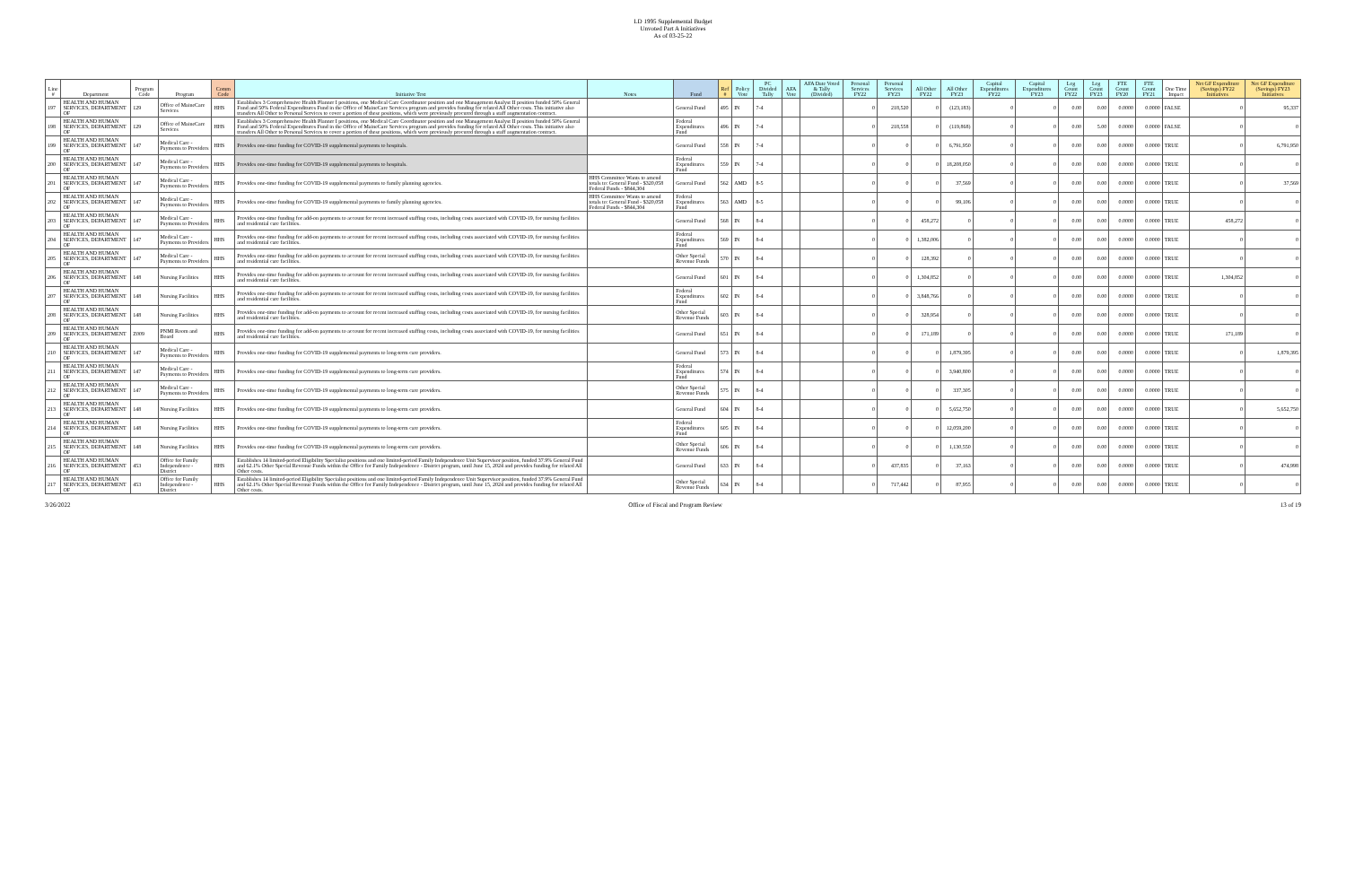LD 1995 Supplemental Budget
Unvoted Part A Initiatives
As of 03-25-22
| Line # | Department | Program Code | Program | Comm Code | Initiative Text | Notes | Fund | Ref # | Policy Vote | PC Divided Tally | AFA Vote | AFA Date Voted & Tally (Divided) | Personal Services FY22 | Personal Services FY23 | All Other FY22 | All Other FY23 | Capital Expenditures FY22 | Capital Expenditures FY23 | Leg Count FY22 | Leg Count FY23 | FTE Count FY20 | FTE Count FY21 | One Time Impact | Net GF Expenditure (Savings) FY22 Initiatives | Net GF Expenditure (Savings) FY23 Initiatives |
| --- | --- | --- | --- | --- | --- | --- | --- | --- | --- | --- | --- | --- | --- | --- | --- | --- | --- | --- | --- | --- | --- | --- | --- | --- | --- |
| 197 | HEALTH AND HUMAN SERVICES, DEPARTMENT OF | 129 | Office of MaineCare Services | HHS | Establishes 3 Comprehensive Health Planner I positions, one Medical Care Coordinator position and one Management Analyst II position funded 50% General Fund and 50% Federal Expenditures Fund in the Office of MaineCare Services program and provides funding for related All Other costs. This initiative also transfers All Other to Personal Services to cover a portion of these positions, which were previously procured through a staff augmentation contract. | | General Fund | 495 | IN | 7-4 | | | 0 | 218,520 | 0 | (123,183) | 0 | 0 | 0.00 | 0.00 | 0.0000 | 0.0000 | FALSE | 0 | 95,337 |
| 198 | HEALTH AND HUMAN SERVICES, DEPARTMENT OF | 129 | Office of MaineCare Services | HHS | Establishes 3 Comprehensive Health Planner I positions, one Medical Care Coordinator position and one Management Analyst II position funded 50% General Fund and 50% Federal Expenditures Fund in the Office of MaineCare Services program and provides funding for related All Other costs. This initiative also transfers All Other to Personal Services to cover a portion of these positions, which were previously procured through a staff augmentation contract. | | Federal Expenditures Fund | 496 | IN | 7-4 | | | 0 | 218,558 | 0 | (119,868) | 0 | 0 | 0.00 | 5.00 | 0.0000 | 0.0000 | FALSE | 0 | 0 |
| 199 | HEALTH AND HUMAN SERVICES, DEPARTMENT OF | 147 | Medical Care - Payments to Providers | HHS | Provides one-time funding for COVID-19 supplemental payments to hospitals. | | General Fund | 558 | IN | 7-4 | | | 0 | 0 | 0 | 6,791,950 | 0 | 0 | 0.00 | 0.00 | 0.0000 | 0.0000 | TRUE | 0 | 6,791,950 |
| 200 | HEALTH AND HUMAN SERVICES, DEPARTMENT OF | 147 | Medical Care - Payments to Providers | HHS | Provides one-time funding for COVID-19 supplemental payments to hospitals. | | Federal Expenditures Fund | 559 | IN | 7-4 | | | 0 | 0 | 0 | 18,208,050 | 0 | 0 | 0.00 | 0.00 | 0.0000 | 0.0000 | TRUE | 0 | 0 |
| 201 | HEALTH AND HUMAN SERVICES, DEPARTMENT OF | 147 | Medical Care - Payments to Providers | HHS | Provides one-time funding for COVID-19 supplemental payments to family planning agencies. | HHS Committee Wants to amend totals to: General Fund - $320,058 Federal Funds - $844,304 | General Fund | 562 | AMD | 8-5 | | | 0 | 0 | 0 | 37,569 | 0 | 0 | 0.00 | 0.00 | 0.0000 | 0.0000 | TRUE | 0 | 37,569 |
| 202 | HEALTH AND HUMAN SERVICES, DEPARTMENT OF | 147 | Medical Care - Payments to Providers | HHS | Provides one-time funding for COVID-19 supplemental payments to family planning agencies. | HHS Committee Wants to amend totals to: General Fund - $320,058 Federal Funds - $844,304 | Federal Expenditures Fund | 563 | AMD | 8-5 | | | 0 | 0 | 0 | 99,106 | 0 | 0 | 0.00 | 0.00 | 0.0000 | 0.0000 | TRUE | 0 | 0 |
| 203 | HEALTH AND HUMAN SERVICES, DEPARTMENT OF | 147 | Medical Care - Payments to Providers | HHS | Provides one-time funding for add-on payments to account for recent increased staffing costs, including costs associated with COVID-19, for nursing facilities and residential care facilities. | | General Fund | 568 | IN | 8-4 | | | 0 | 0 | 458,272 | 0 | 0 | 0 | 0.00 | 0.00 | 0.0000 | 0.0000 | TRUE | 458,272 | 0 |
| 204 | HEALTH AND HUMAN SERVICES, DEPARTMENT OF | 147 | Medical Care - Payments to Providers | HHS | Provides one-time funding for add-on payments to account for recent increased staffing costs, including costs associated with COVID-19, for nursing facilities and residential care facilities. | | Federal Expenditures Fund | 569 | IN | 8-4 | | | 0 | 0 | 1,382,006 | 0 | 0 | 0 | 0.00 | 0.00 | 0.0000 | 0.0000 | TRUE | 0 | 0 |
| 205 | HEALTH AND HUMAN SERVICES, DEPARTMENT OF | 147 | Medical Care - Payments to Providers | HHS | Provides one-time funding for add-on payments to account for recent increased staffing costs, including costs associated with COVID-19, for nursing facilities and residential care facilities. | | Other Special Revenue Funds | 570 | IN | 8-4 | | | 0 | 0 | 128,392 | 0 | 0 | 0 | 0.00 | 0.00 | 0.0000 | 0.0000 | TRUE | 0 | 0 |
| 206 | HEALTH AND HUMAN SERVICES, DEPARTMENT OF | 148 | Nursing Facilities | HHS | Provides one-time funding for add-on payments to account for recent increased staffing costs, including costs associated with COVID-19, for nursing facilities and residential care facilities. | | General Fund | 601 | IN | 8-4 | | | 0 | 0 | 1,304,852 | 0 | 0 | 0 | 0.00 | 0.00 | 0.0000 | 0.0000 | TRUE | 1,304,852 | 0 |
| 207 | HEALTH AND HUMAN SERVICES, DEPARTMENT OF | 148 | Nursing Facilities | HHS | Provides one-time funding for add-on payments to account for recent increased staffing costs, including costs associated with COVID-19, for nursing facilities and residential care facilities. | | Federal Expenditures Fund | 602 | IN | 8-4 | | | 0 | 0 | 3,848,766 | 0 | 0 | 0 | 0.00 | 0.00 | 0.0000 | 0.0000 | TRUE | 0 | 0 |
| 208 | HEALTH AND HUMAN SERVICES, DEPARTMENT OF | 148 | Nursing Facilities | HHS | Provides one-time funding for add-on payments to account for recent increased staffing costs, including costs associated with COVID-19, for nursing facilities and residential care facilities. | | Other Special Revenue Funds | 603 | IN | 8-4 | | | 0 | 0 | 328,954 | 0 | 0 | 0 | 0.00 | 0.00 | 0.0000 | 0.0000 | TRUE | 0 | 0 |
| 209 | HEALTH AND HUMAN SERVICES, DEPARTMENT OF | Z009 | PNMI Room and Board | HHS | Provides one-time funding for add-on payments to account for recent increased staffing costs, including costs associated with COVID-19, for nursing facilities and residential care facilities. | | General Fund | 651 | IN | 8-4 | | | 0 | 0 | 171,189 | 0 | 0 | 0 | 0.00 | 0.00 | 0.0000 | 0.0000 | TRUE | 171,189 | 0 |
| 210 | HEALTH AND HUMAN SERVICES, DEPARTMENT OF | 147 | Medical Care - Payments to Providers | HHS | Provides one-time funding for COVID-19 supplemental payments to long-term care providers. | | General Fund | 573 | IN | 8-4 | | | 0 | 0 | 0 | 1,879,395 | 0 | 0 | 0.00 | 0.00 | 0.0000 | 0.0000 | TRUE | 0 | 1,879,395 |
| 211 | HEALTH AND HUMAN SERVICES, DEPARTMENT OF | 147 | Medical Care - Payments to Providers | HHS | Provides one-time funding for COVID-19 supplemental payments to long-term care providers. | | Federal Expenditures Fund | 574 | IN | 8-4 | | | 0 | 0 | 0 | 3,940,800 | 0 | 0 | 0.00 | 0.00 | 0.0000 | 0.0000 | TRUE | 0 | 0 |
| 212 | HEALTH AND HUMAN SERVICES, DEPARTMENT OF | 147 | Medical Care - Payments to Providers | HHS | Provides one-time funding for COVID-19 supplemental payments to long-term care providers. | | Other Special Revenue Funds | 575 | IN | 8-4 | | | 0 | 0 | 0 | 337,305 | 0 | 0 | 0.00 | 0.00 | 0.0000 | 0.0000 | TRUE | 0 | 0 |
| 213 | HEALTH AND HUMAN SERVICES, DEPARTMENT OF | 148 | Nursing Facilities | HHS | Provides one-time funding for COVID-19 supplemental payments to long-term care providers. | | General Fund | 604 | IN | 8-4 | | | 0 | 0 | 0 | 5,652,750 | 0 | 0 | 0.00 | 0.00 | 0.0000 | 0.0000 | TRUE | 0 | 5,652,750 |
| 214 | HEALTH AND HUMAN SERVICES, DEPARTMENT OF | 148 | Nursing Facilities | HHS | Provides one-time funding for COVID-19 supplemental payments to long-term care providers. | | Federal Expenditures Fund | 605 | IN | 8-4 | | | 0 | 0 | 0 | 12,059,200 | 0 | 0 | 0.00 | 0.00 | 0.0000 | 0.0000 | TRUE | 0 | 0 |
| 215 | HEALTH AND HUMAN SERVICES, DEPARTMENT OF | 148 | Nursing Facilities | HHS | Provides one-time funding for COVID-19 supplemental payments to long-term care providers. | | Other Special Revenue Funds | 606 | IN | 8-4 | | | 0 | 0 | 0 | 1,130,550 | 0 | 0 | 0.00 | 0.00 | 0.0000 | 0.0000 | TRUE | 0 | 0 |
| 216 | HEALTH AND HUMAN SERVICES, DEPARTMENT OF | 453 | Office for Family Independence - District | HHS | Establishes 14 limited-period Eligibility Specialist positions and one limited-period Family Independence Unit Supervisor position, funded 37.9% General Fund and 62.1% Other Special Revenue Funds within the Office for Family Independence - District program, until June 15, 2024 and provides funding for related All Other costs. | | General Fund | 633 | IN | 8-4 | | | 0 | 437,835 | 0 | 37,163 | 0 | 0 | 0.00 | 0.00 | 0.0000 | 0.0000 | TRUE | 0 | 474,998 |
| 217 | HEALTH AND HUMAN SERVICES, DEPARTMENT OF | 453 | Office for Family Independence - District | HHS | Establishes 14 limited-period Eligibility Specialist positions and one limited-period Family Independence Unit Supervisor position, funded 37.9% General Fund and 62.1% Other Special Revenue Funds within the Office for Family Independence - District program, until June 15, 2024 and provides funding for related All Other costs. | | Other Special Revenue Funds | 634 | IN | 8-4 | | | 0 | 717,442 | 0 | 87,955 | 0 | 0 | 0.00 | 0.00 | 0.0000 | 0.0000 | TRUE | 0 | 0 |
3/26/2022 Office of Fiscal and Program Review 13 of 19